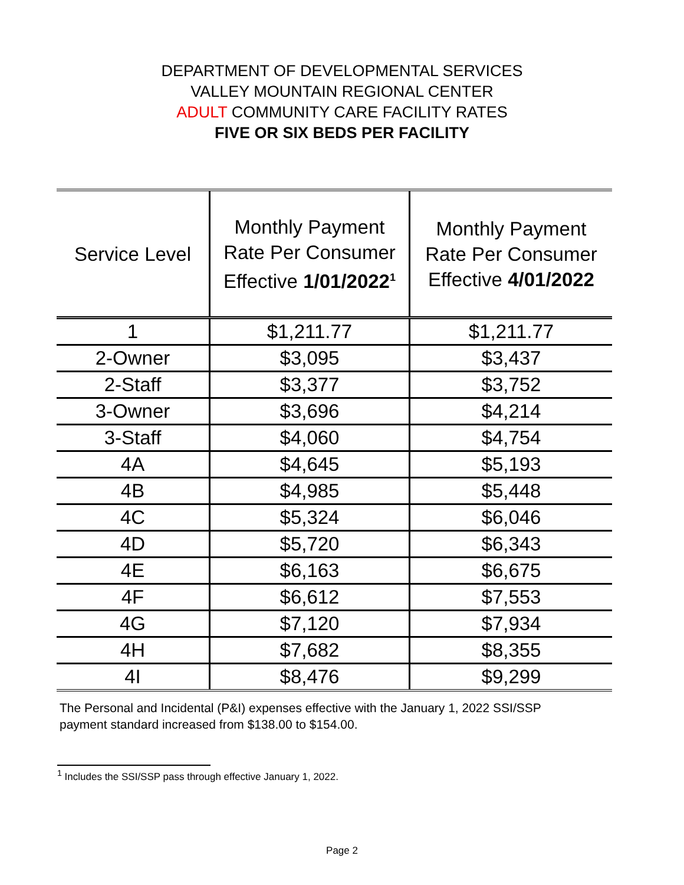DEPARTMENT OF DEVELOPMENTAL SERVICES
VALLEY MOUNTAIN REGIONAL CENTER
ADULT COMMUNITY CARE FACILITY RATES
FIVE OR SIX BEDS PER FACILITY
| Service Level | Monthly Payment Rate Per Consumer Effective 1/01/2022<sup>1</sup> | Monthly Payment Rate Per Consumer Effective 4/01/2022 |
| --- | --- | --- |
| 1 | $1,211.77 | $1,211.77 |
| 2-Owner | $3,095 | $3,437 |
| 2-Staff | $3,377 | $3,752 |
| 3-Owner | $3,696 | $4,214 |
| 3-Staff | $4,060 | $4,754 |
| 4A | $4,645 | $5,193 |
| 4B | $4,985 | $5,448 |
| 4C | $5,324 | $6,046 |
| 4D | $5,720 | $6,343 |
| 4E | $6,163 | $6,675 |
| 4F | $6,612 | $7,553 |
| 4G | $7,120 | $7,934 |
| 4H | $7,682 | $8,355 |
| 4I | $8,476 | $9,299 |
The Personal and Incidental (P&I) expenses effective with the January 1, 2022 SSI/SSP
payment standard increased from $138.00 to $154.00.
<sup>1</sup> Includes the SSI/SSP pass through effective January 1, 2022.
Page 2